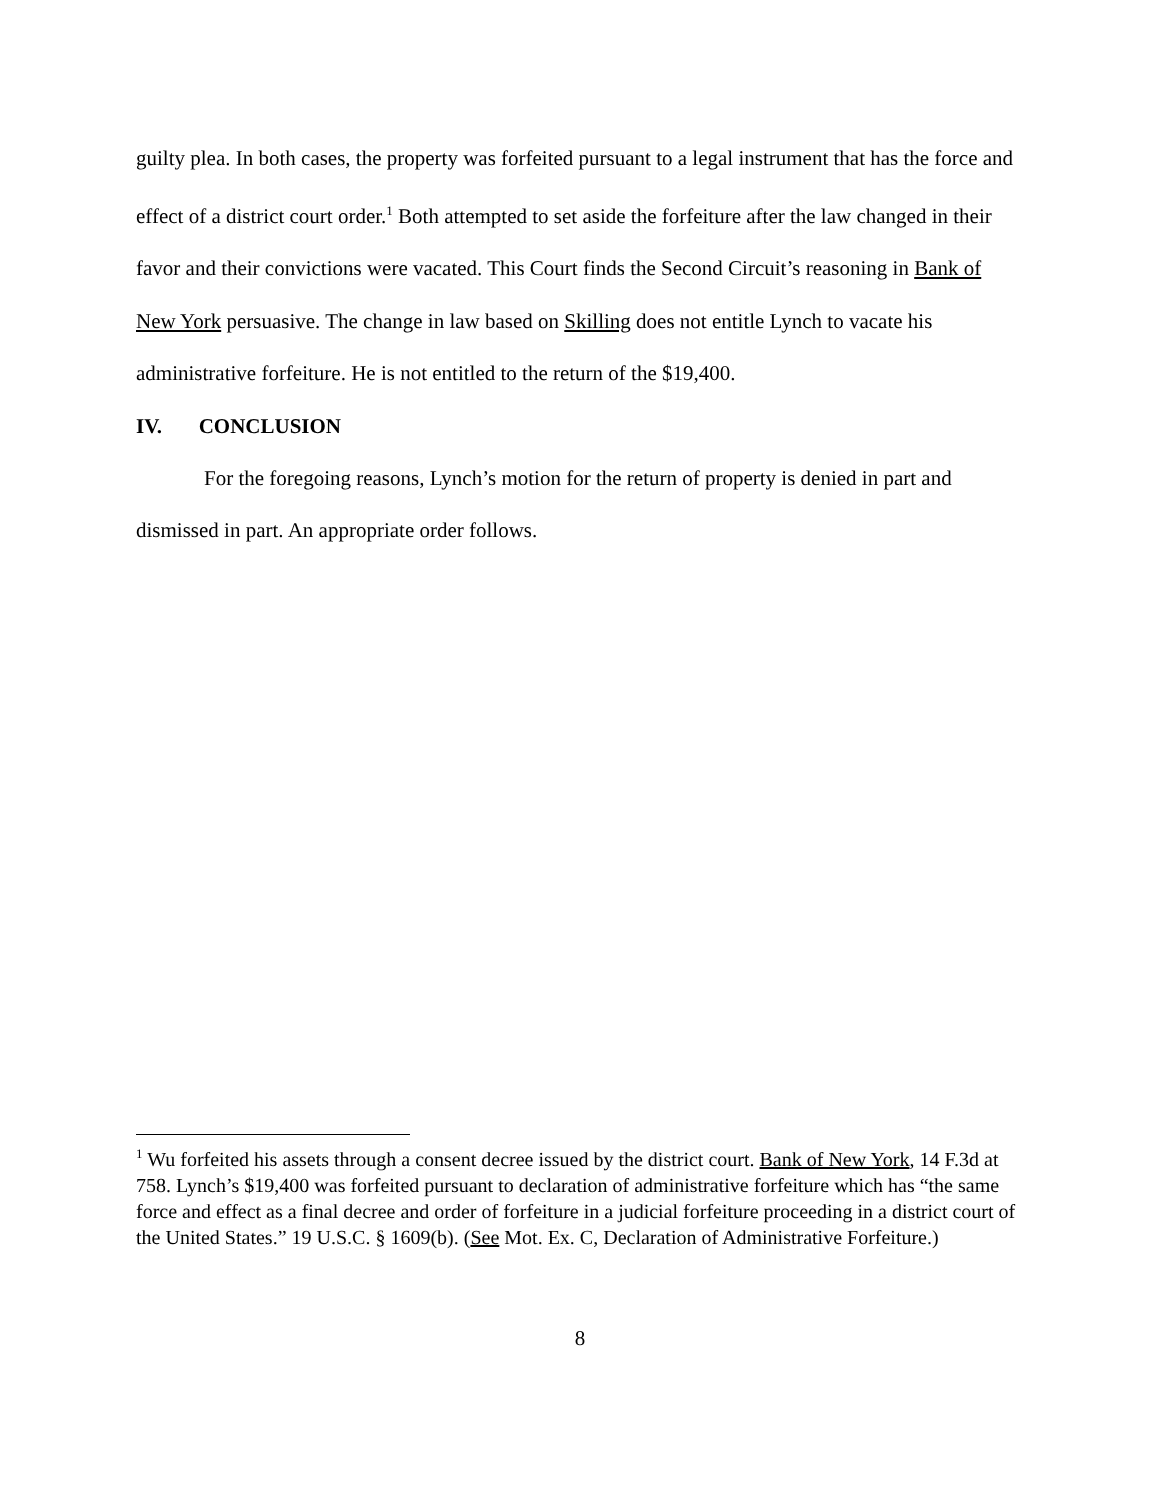guilty plea. In both cases, the property was forfeited pursuant to a legal instrument that has the force and effect of a district court order.<sup>1</sup> Both attempted to set aside the forfeiture after the law changed in their favor and their convictions were vacated. This Court finds the Second Circuit’s reasoning in Bank of New York persuasive. The change in law based on Skilling does not entitle Lynch to vacate his administrative forfeiture. He is not entitled to the return of the $19,400.
IV. CONCLUSION
For the foregoing reasons, Lynch’s motion for the return of property is denied in part and dismissed in part. An appropriate order follows.
<sup>1</sup> Wu forfeited his assets through a consent decree issued by the district court. Bank of New York, 14 F.3d at 758. Lynch’s $19,400 was forfeited pursuant to declaration of administrative forfeiture which has “the same force and effect as a final decree and order of forfeiture in a judicial forfeiture proceeding in a district court of the United States.” 19 U.S.C. § 1609(b). (See Mot. Ex. C, Declaration of Administrative Forfeiture.)
8